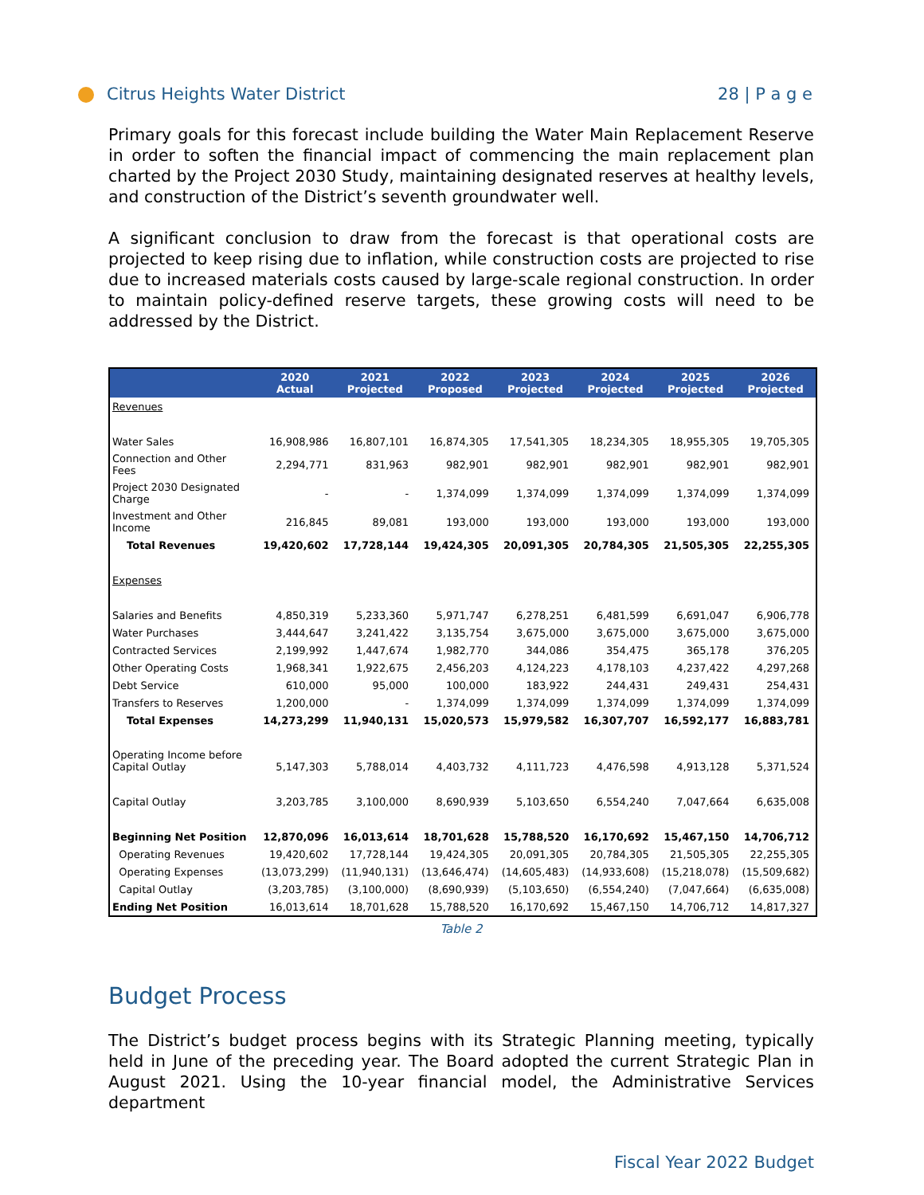Citrus Heights Water District 28 | P a g e
Primary goals for this forecast include building the Water Main Replacement Reserve in order to soften the financial impact of commencing the main replacement plan charted by the Project 2030 Study, maintaining designated reserves at healthy levels, and construction of the District’s seventh groundwater well.
A significant conclusion to draw from the forecast is that operational costs are projected to keep rising due to inflation, while construction costs are projected to rise due to increased materials costs caused by large-scale regional construction. In order to maintain policy-defined reserve targets, these growing costs will need to be addressed by the District.
| | 2020 Actual | 2021 Projected | 2022 Proposed | 2023 Projected | 2024 Projected | 2025 Projected | 2026 Projected |
| --- | --- | --- | --- | --- | --- | --- | --- |
| Revenues | | | | | | | |
| Water Sales | 16,908,986 | 16,807,101 | 16,874,305 | 17,541,305 | 18,234,305 | 18,955,305 | 19,705,305 |
| Connection and Other Fees | 2,294,771 | 831,963 | 982,901 | 982,901 | 982,901 | 982,901 | 982,901 |
| Project 2030 Designated Charge | - | - | 1,374,099 | 1,374,099 | 1,374,099 | 1,374,099 | 1,374,099 |
| Investment and Other Income | 216,845 | 89,081 | 193,000 | 193,000 | 193,000 | 193,000 | 193,000 |
| Total Revenues | 19,420,602 | 17,728,144 | 19,424,305 | 20,091,305 | 20,784,305 | 21,505,305 | 22,255,305 |
| Expenses | | | | | | | |
| Salaries and Benefits | 4,850,319 | 5,233,360 | 5,971,747 | 6,278,251 | 6,481,599 | 6,691,047 | 6,906,778 |
| Water Purchases | 3,444,647 | 3,241,422 | 3,135,754 | 3,675,000 | 3,675,000 | 3,675,000 | 3,675,000 |
| Contracted Services | 2,199,992 | 1,447,674 | 1,982,770 | 344,086 | 354,475 | 365,178 | 376,205 |
| Other Operating Costs | 1,968,341 | 1,922,675 | 2,456,203 | 4,124,223 | 4,178,103 | 4,237,422 | 4,297,268 |
| Debt Service | 610,000 | 95,000 | 100,000 | 183,922 | 244,431 | 249,431 | 254,431 |
| Transfers to Reserves | 1,200,000 | - | 1,374,099 | 1,374,099 | 1,374,099 | 1,374,099 | 1,374,099 |
| Total Expenses | 14,273,299 | 11,940,131 | 15,020,573 | 15,979,582 | 16,307,707 | 16,592,177 | 16,883,781 |
| Operating Income before Capital Outlay | 5,147,303 | 5,788,014 | 4,403,732 | 4,111,723 | 4,476,598 | 4,913,128 | 5,371,524 |
| Capital Outlay | 3,203,785 | 3,100,000 | 8,690,939 | 5,103,650 | 6,554,240 | 7,047,664 | 6,635,008 |
| Beginning Net Position | 12,870,096 | 16,013,614 | 18,701,628 | 15,788,520 | 16,170,692 | 15,467,150 | 14,706,712 |
| Operating Revenues | 19,420,602 | 17,728,144 | 19,424,305 | 20,091,305 | 20,784,305 | 21,505,305 | 22,255,305 |
| Operating Expenses | (13,073,299) | (11,940,131) | (13,646,474) | (14,605,483) | (14,933,608) | (15,218,078) | (15,509,682) |
| Capital Outlay | (3,203,785) | (3,100,000) | (8,690,939) | (5,103,650) | (6,554,240) | (7,047,664) | (6,635,008) |
| Ending Net Position | 16,013,614 | 18,701,628 | 15,788,520 | 16,170,692 | 15,467,150 | 14,706,712 | 14,817,327 |
Table 2
Budget Process
The District’s budget process begins with its Strategic Planning meeting, typically held in June of the preceding year. The Board adopted the current Strategic Plan in August 2021. Using the 10-year financial model, the Administrative Services department
Fiscal Year 2022 Budget